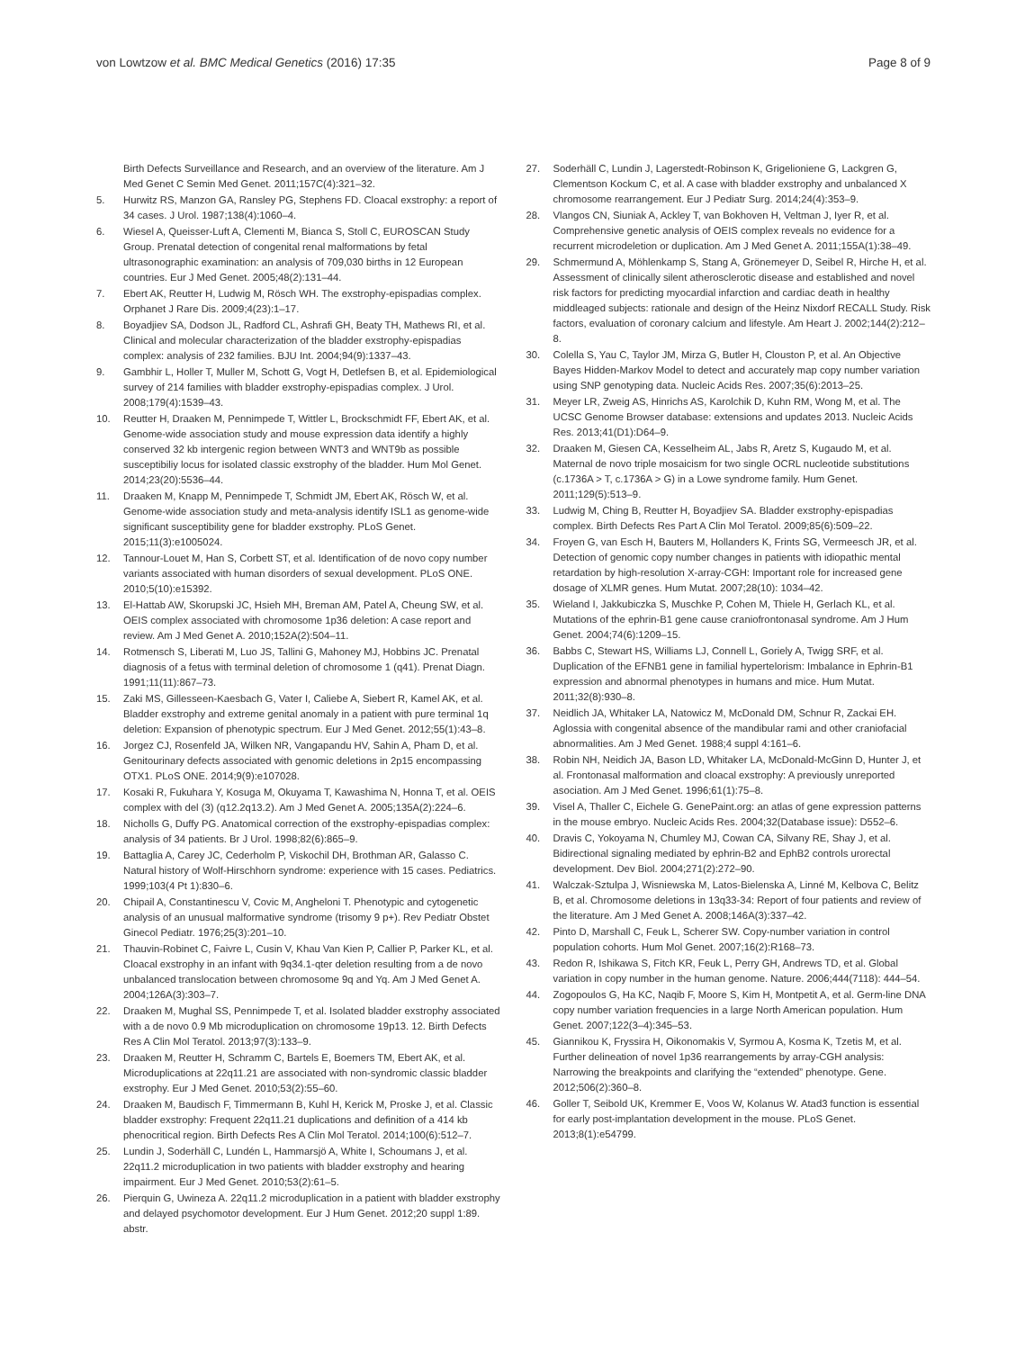von Lowtzow et al. BMC Medical Genetics (2016) 17:35
Page 8 of 9
Birth Defects Surveillance and Research, and an overview of the literature. Am J Med Genet C Semin Med Genet. 2011;157C(4):321–32.
5. Hurwitz RS, Manzon GA, Ransley PG, Stephens FD. Cloacal exstrophy: a report of 34 cases. J Urol. 1987;138(4):1060–4.
6. Wiesel A, Queisser-Luft A, Clementi M, Bianca S, Stoll C, EUROSCAN Study Group. Prenatal detection of congenital renal malformations by fetal ultrasonographic examination: an analysis of 709,030 births in 12 European countries. Eur J Med Genet. 2005;48(2):131–44.
7. Ebert AK, Reutter H, Ludwig M, Rösch WH. The exstrophy-epispadias complex. Orphanet J Rare Dis. 2009;4(23):1–17.
8. Boyadjiev SA, Dodson JL, Radford CL, Ashrafi GH, Beaty TH, Mathews RI, et al. Clinical and molecular characterization of the bladder exstrophy-epispadias complex: analysis of 232 families. BJU Int. 2004;94(9):1337–43.
9. Gambhir L, Holler T, Muller M, Schott G, Vogt H, Detlefsen B, et al. Epidemiological survey of 214 families with bladder exstrophy-epispadias complex. J Urol. 2008;179(4):1539–43.
10. Reutter H, Draaken M, Pennimpede T, Wittler L, Brockschmidt FF, Ebert AK, et al. Genome-wide association study and mouse expression data identify a highly conserved 32 kb intergenic region between WNT3 and WNT9b as possible susceptibiliy locus for isolated classic exstrophy of the bladder. Hum Mol Genet. 2014;23(20):5536–44.
11. Draaken M, Knapp M, Pennimpede T, Schmidt JM, Ebert AK, Rösch W, et al. Genome-wide association study and meta-analysis identify ISL1 as genome-wide significant susceptibility gene for bladder exstrophy. PLoS Genet. 2015;11(3):e1005024.
12. Tannour-Louet M, Han S, Corbett ST, et al. Identification of de novo copy number variants associated with human disorders of sexual development. PLoS ONE. 2010;5(10):e15392.
13. El-Hattab AW, Skorupski JC, Hsieh MH, Breman AM, Patel A, Cheung SW, et al. OEIS complex associated with chromosome 1p36 deletion: A case report and review. Am J Med Genet A. 2010;152A(2):504–11.
14. Rotmensch S, Liberati M, Luo JS, Tallini G, Mahoney MJ, Hobbins JC. Prenatal diagnosis of a fetus with terminal deletion of chromosome 1 (q41). Prenat Diagn. 1991;11(11):867–73.
15. Zaki MS, Gillesseen-Kaesbach G, Vater I, Caliebe A, Siebert R, Kamel AK, et al. Bladder exstrophy and extreme genital anomaly in a patient with pure terminal 1q deletion: Expansion of phenotypic spectrum. Eur J Med Genet. 2012;55(1):43–8.
16. Jorgez CJ, Rosenfeld JA, Wilken NR, Vangapandu HV, Sahin A, Pham D, et al. Genitourinary defects associated with genomic deletions in 2p15 encompassing OTX1. PLoS ONE. 2014;9(9):e107028.
17. Kosaki R, Fukuhara Y, Kosuga M, Okuyama T, Kawashima N, Honna T, et al. OEIS complex with del (3) (q12.2q13.2). Am J Med Genet A. 2005;135A(2):224–6.
18. Nicholls G, Duffy PG. Anatomical correction of the exstrophy-epispadias complex: analysis of 34 patients. Br J Urol. 1998;82(6):865–9.
19. Battaglia A, Carey JC, Cederholm P, Viskochil DH, Brothman AR, Galasso C. Natural history of Wolf-Hirschhorn syndrome: experience with 15 cases. Pediatrics. 1999;103(4 Pt 1):830–6.
20. Chipail A, Constantinescu V, Covic M, Angheloni T. Phenotypic and cytogenetic analysis of an unusual malformative syndrome (trisomy 9 p+). Rev Pediatr Obstet Ginecol Pediatr. 1976;25(3):201–10.
21. Thauvin-Robinet C, Faivre L, Cusin V, Khau Van Kien P, Callier P, Parker KL, et al. Cloacal exstrophy in an infant with 9q34.1-qter deletion resulting from a de novo unbalanced translocation between chromosome 9q and Yq. Am J Med Genet A. 2004;126A(3):303–7.
22. Draaken M, Mughal SS, Pennimpede T, et al. Isolated bladder exstrophy associated with a de novo 0.9 Mb microduplication on chromosome 19p13. 12. Birth Defects Res A Clin Mol Teratol. 2013;97(3):133–9.
23. Draaken M, Reutter H, Schramm C, Bartels E, Boemers TM, Ebert AK, et al. Microduplications at 22q11.21 are associated with non-syndromic classic bladder exstrophy. Eur J Med Genet. 2010;53(2):55–60.
24. Draaken M, Baudisch F, Timmermann B, Kuhl H, Kerick M, Proske J, et al. Classic bladder exstrophy: Frequent 22q11.21 duplications and definition of a 414 kb phenocritical region. Birth Defects Res A Clin Mol Teratol. 2014;100(6):512–7.
25. Lundin J, Soderhäll C, Lundén L, Hammarsjö A, White I, Schoumans J, et al. 22q11.2 microduplication in two patients with bladder exstrophy and hearing impairment. Eur J Med Genet. 2010;53(2):61–5.
26. Pierquin G, Uwineza A. 22q11.2 microduplication in a patient with bladder exstrophy and delayed psychomotor development. Eur J Hum Genet. 2012;20 suppl 1:89. abstr.
27. Soderhäll C, Lundin J, Lagerstedt-Robinson K, Grigelioniene G, Lackgren G, Clementson Kockum C, et al. A case with bladder exstrophy and unbalanced X chromosome rearrangement. Eur J Pediatr Surg. 2014;24(4):353–9.
28. Vlangos CN, Siuniak A, Ackley T, van Bokhoven H, Veltman J, Iyer R, et al. Comprehensive genetic analysis of OEIS complex reveals no evidence for a recurrent microdeletion or duplication. Am J Med Genet A. 2011;155A(1):38–49.
29. Schmermund A, Möhlenkamp S, Stang A, Grönemeyer D, Seibel R, Hirche H, et al. Assessment of clinically silent atherosclerotic disease and established and novel risk factors for predicting myocardial infarction and cardiac death in healthy middleaged subjects: rationale and design of the Heinz Nixdorf RECALL Study. Risk factors, evaluation of coronary calcium and lifestyle. Am Heart J. 2002;144(2):212–8.
30. Colella S, Yau C, Taylor JM, Mirza G, Butler H, Clouston P, et al. An Objective Bayes Hidden-Markov Model to detect and accurately map copy number variation using SNP genotyping data. Nucleic Acids Res. 2007;35(6):2013–25.
31. Meyer LR, Zweig AS, Hinrichs AS, Karolchik D, Kuhn RM, Wong M, et al. The UCSC Genome Browser database: extensions and updates 2013. Nucleic Acids Res. 2013;41(D1):D64–9.
32. Draaken M, Giesen CA, Kesselheim AL, Jabs R, Aretz S, Kugaudo M, et al. Maternal de novo triple mosaicism for two single OCRL nucleotide substitutions (c.1736A > T, c.1736A > G) in a Lowe syndrome family. Hum Genet. 2011;129(5):513–9.
33. Ludwig M, Ching B, Reutter H, Boyadjiev SA. Bladder exstrophy-epispadias complex. Birth Defects Res Part A Clin Mol Teratol. 2009;85(6):509–22.
34. Froyen G, van Esch H, Bauters M, Hollanders K, Frints SG, Vermeesch JR, et al. Detection of genomic copy number changes in patients with idiopathic mental retardation by high-resolution X-array-CGH: Important role for increased gene dosage of XLMR genes. Hum Mutat. 2007;28(10): 1034–42.
35. Wieland I, Jakkubiczka S, Muschke P, Cohen M, Thiele H, Gerlach KL, et al. Mutations of the ephrin-B1 gene cause craniofrontonasal syndrome. Am J Hum Genet. 2004;74(6):1209–15.
36. Babbs C, Stewart HS, Williams LJ, Connell L, Goriely A, Twigg SRF, et al. Duplication of the EFNB1 gene in familial hypertelorism: Imbalance in Ephrin-B1 expression and abnormal phenotypes in humans and mice. Hum Mutat. 2011;32(8):930–8.
37. Neidlich JA, Whitaker LA, Natowicz M, McDonald DM, Schnur R, Zackai EH. Aglossia with congenital absence of the mandibular rami and other craniofacial abnormalities. Am J Med Genet. 1988;4 suppl 4:161–6.
38. Robin NH, Neidich JA, Bason LD, Whitaker LA, McDonald-McGinn D, Hunter J, et al. Frontonasal malformation and cloacal exstrophy: A previously unreported asociation. Am J Med Genet. 1996;61(1):75–8.
39. Visel A, Thaller C, Eichele G. GenePaint.org: an atlas of gene expression patterns in the mouse embryo. Nucleic Acids Res. 2004;32(Database issue): D552–6.
40. Dravis C, Yokoyama N, Chumley MJ, Cowan CA, Silvany RE, Shay J, et al. Bidirectional signaling mediated by ephrin-B2 and EphB2 controls urorectal development. Dev Biol. 2004;271(2):272–90.
41. Walczak-Sztulpa J, Wisniewska M, Latos-Bielenska A, Linné M, Kelbova C, Belitz B, et al. Chromosome deletions in 13q33-34: Report of four patients and review of the literature. Am J Med Genet A. 2008;146A(3):337–42.
42. Pinto D, Marshall C, Feuk L, Scherer SW. Copy-number variation in control population cohorts. Hum Mol Genet. 2007;16(2):R168–73.
43. Redon R, Ishikawa S, Fitch KR, Feuk L, Perry GH, Andrews TD, et al. Global variation in copy number in the human genome. Nature. 2006;444(7118): 444–54.
44. Zogopoulos G, Ha KC, Naqib F, Moore S, Kim H, Montpetit A, et al. Germ-line DNA copy number variation frequencies in a large North American population. Hum Genet. 2007;122(3–4):345–53.
45. Giannikou K, Fryssira H, Oikonomakis V, Syrmou A, Kosma K, Tzetis M, et al. Further delineation of novel 1p36 rearrangements by array-CGH analysis: Narrowing the breakpoints and clarifying the “extended” phenotype. Gene. 2012;506(2):360–8.
46. Goller T, Seibold UK, Kremmer E, Voos W, Kolanus W. Atad3 function is essential for early post-implantation development in the mouse. PLoS Genet. 2013;8(1):e54799.